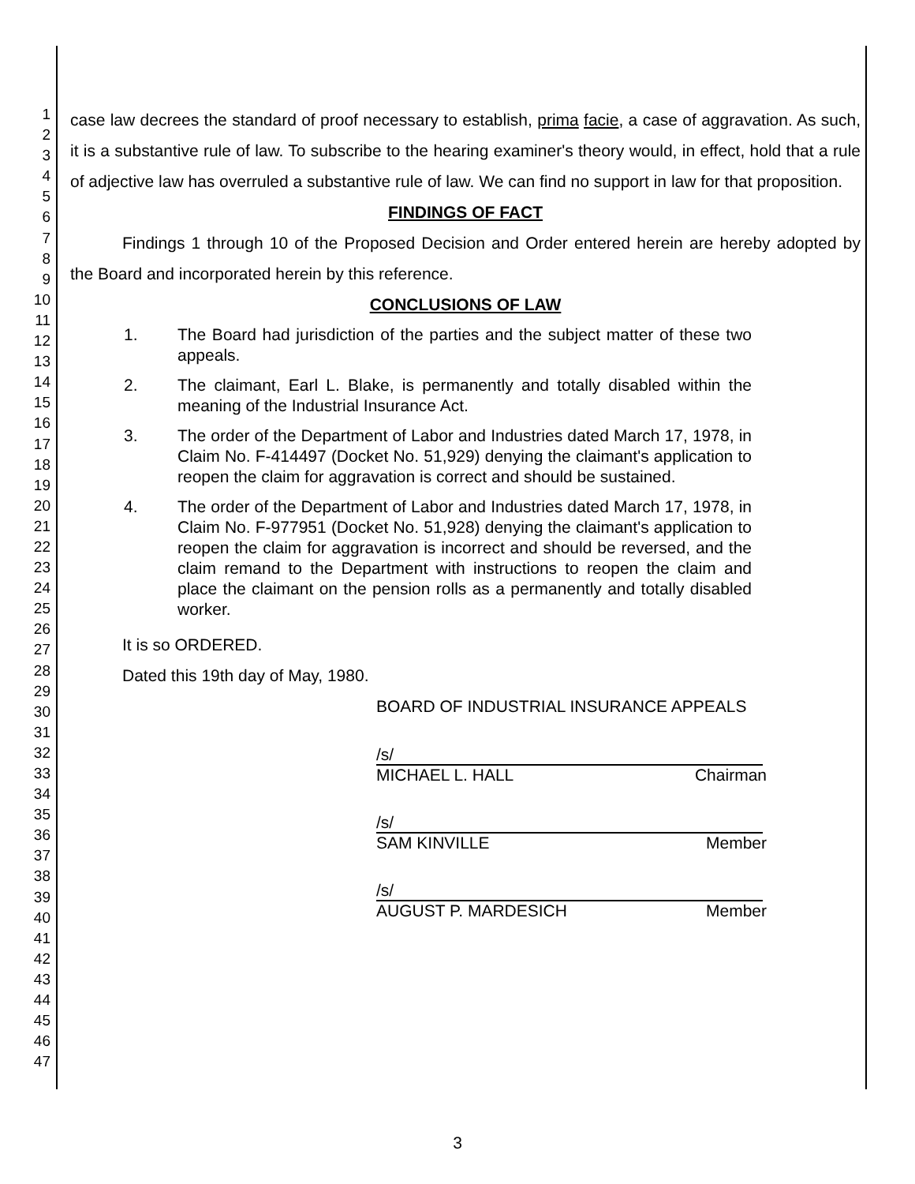1
2
3
4
5
6
7
8
9
10
11
12
13
14
15
16
17
18
19
20
21
22
23
24
25
26
27
28
29
30
31
32
33
34
35
36
37
38
39
40
41
42
43
44
45
46
47
case law decrees the standard of proof necessary to establish, prima facie, a case of aggravation. As such, it is a substantive rule of law. To subscribe to the hearing examiner's theory would, in effect, hold that a rule of adjective law has overruled a substantive rule of law. We can find no support in law for that proposition.
FINDINGS OF FACT
Findings 1 through 10 of the Proposed Decision and Order entered herein are hereby adopted by the Board and incorporated herein by this reference.
CONCLUSIONS OF LAW
1. The Board had jurisdiction of the parties and the subject matter of these two appeals.
2. The claimant, Earl L. Blake, is permanently and totally disabled within the meaning of the Industrial Insurance Act.
3. The order of the Department of Labor and Industries dated March 17, 1978, in Claim No. F-414497 (Docket No. 51,929) denying the claimant's application to reopen the claim for aggravation is correct and should be sustained.
4. The order of the Department of Labor and Industries dated March 17, 1978, in Claim No. F-977951 (Docket No. 51,928) denying the claimant's application to reopen the claim for aggravation is incorrect and should be reversed, and the claim remand to the Department with instructions to reopen the claim and place the claimant on the pension rolls as a permanently and totally disabled worker.
It is so ORDERED.
Dated this 19th day of May, 1980.
BOARD OF INDUSTRIAL INSURANCE APPEALS
/s/
MICHAEL L. HALL Chairman
/s/
SAM KINVILLE Member
/s/
AUGUST P. MARDESICH Member
3